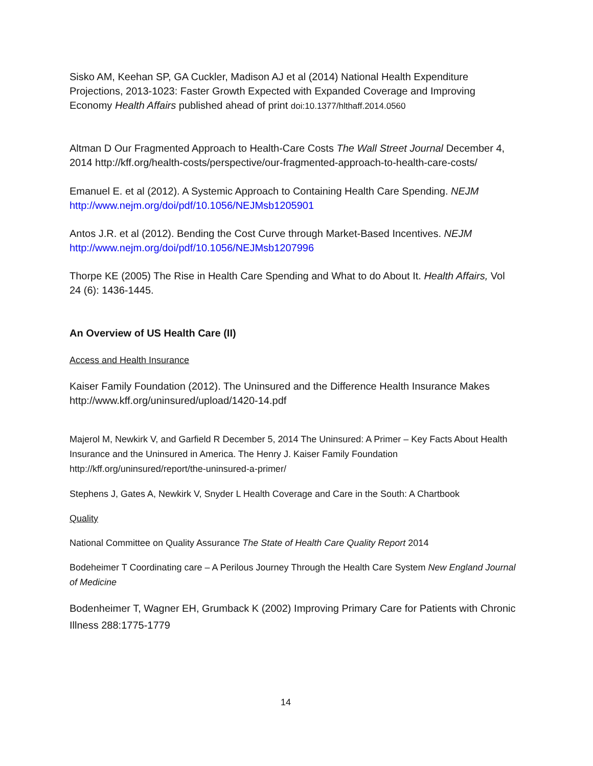Sisko AM, Keehan SP, GA Cuckler, Madison AJ et al (2014) National Health Expenditure Projections, 2013-1023: Faster Growth Expected with Expanded Coverage and Improving Economy Health Affairs published ahead of print doi:10.1377/hlthaff.2014.0560
Altman D Our Fragmented Approach to Health-Care Costs The Wall Street Journal December 4, 2014 http://kff.org/health-costs/perspective/our-fragmented-approach-to-health-care-costs/
Emanuel E. et al (2012). A Systemic Approach to Containing Health Care Spending. NEJM
http://www.nejm.org/doi/pdf/10.1056/NEJMsb1205901
Antos J.R. et al (2012). Bending the Cost Curve through Market-Based Incentives. NEJM
http://www.nejm.org/doi/pdf/10.1056/NEJMsb1207996
Thorpe KE (2005) The Rise in Health Care Spending and What to do About It. Health Affairs, Vol 24 (6): 1436-1445.
An Overview of US Health Care (II)
Access and Health Insurance
Kaiser Family Foundation (2012). The Uninsured and the Difference Health Insurance Makes http://www.kff.org/uninsured/upload/1420-14.pdf
Majerol M, Newkirk V, and Garfield R December 5, 2014 The Uninsured: A Primer – Key Facts About Health Insurance and the Uninsured in America. The Henry J. Kaiser Family Foundation http://kff.org/uninsured/report/the-uninsured-a-primer/
Stephens J, Gates A, Newkirk V, Snyder L Health Coverage and Care in the South: A Chartbook
Quality
National Committee on Quality Assurance The State of Health Care Quality Report 2014
Bodeheimer T Coordinating care – A Perilous Journey Through the Health Care System New England Journal of Medicine
Bodenheimer T, Wagner EH, Grumback K (2002) Improving Primary Care for Patients with Chronic Illness 288:1775-1779
14